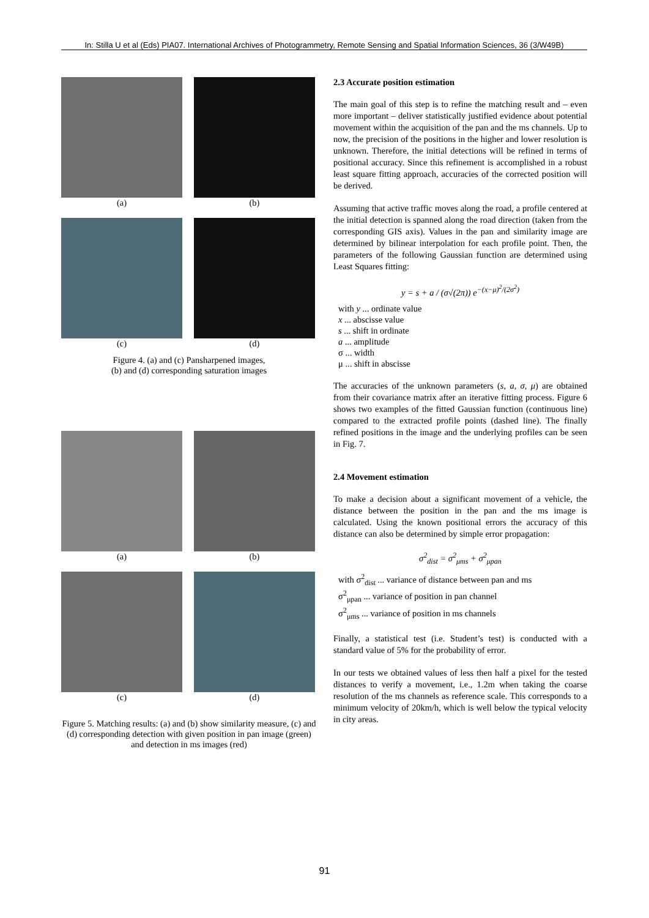In: Stilla U et al (Eds) PIA07. International Archives of Photogrammetry, Remote Sensing and Spatial Information Sciences, 36 (3/W49B)
(a) (b)
(c) (d)
Figure 4. (a) and (c) Pansharpened images,
(b) and (d) corresponding saturation images
(a) (b)
(c) (d)
Figure 5. Matching results: (a) and (b) show similarity measure, (c) and (d) corresponding detection with given position in pan image (green) and detection in ms images (red)
2.3 Accurate position estimation
The main goal of this step is to refine the matching result and – even more important – deliver statistically justified evidence about potential movement within the acquisition of the pan and the ms channels. Up to now, the precision of the positions in the higher and lower resolution is unknown. Therefore, the initial detections will be refined in terms of positional accuracy. Since this refinement is accomplished in a robust least square fitting approach, accuracies of the corrected position will be derived.
Assuming that active traffic moves along the road, a profile centered at the initial detection is spanned along the road direction (taken from the corresponding GIS axis). Values in the pan and similarity image are determined by bilinear interpolation for each profile point. Then, the parameters of the following Gaussian function are determined using Least Squares fitting:
y = s + a / (σ√(2π)) e<sup>−(x−μ)<sup>2</sup>/(2σ<sup>2</sup>)</sup>
with y ... ordinate value
x ... abscisse value
s ... shift in ordinate
a ... amplitude
σ ... width
μ ... shift in abscisse
The accuracies of the unknown parameters (s, a, σ, μ) are obtained from their covariance matrix after an iterative fitting process. Figure 6 shows two examples of the fitted Gaussian function (continuous line) compared to the extracted profile points (dashed line). The finally refined positions in the image and the underlying profiles can be seen in Fig. 7.
2.4 Movement estimation
To make a decision about a significant movement of a vehicle, the distance between the position in the pan and the ms image is calculated. Using the known positional errors the accuracy of this distance can also be determined by simple error propagation:
σ<sup>2</sup><sub>dist</sub> = σ<sup>2</sup><sub>μms</sub> + σ<sup>2</sup><sub>μpan</sub>
with σ<sup>2</sup><sub>dist</sub> ... variance of distance between pan and ms
σ<sup>2</sup><sub>μpan</sub> ... variance of position in pan channel
σ<sup>2</sup><sub>μms</sub> ... variance of position in ms channels
Finally, a statistical test (i.e. Student’s test) is conducted with a standard value of 5% for the probability of error.
In our tests we obtained values of less then half a pixel for the tested distances to verify a movement, i.e., 1.2m when taking the coarse resolution of the ms channels as reference scale. This corresponds to a minimum velocity of 20km/h, which is well below the typical velocity in city areas.
91